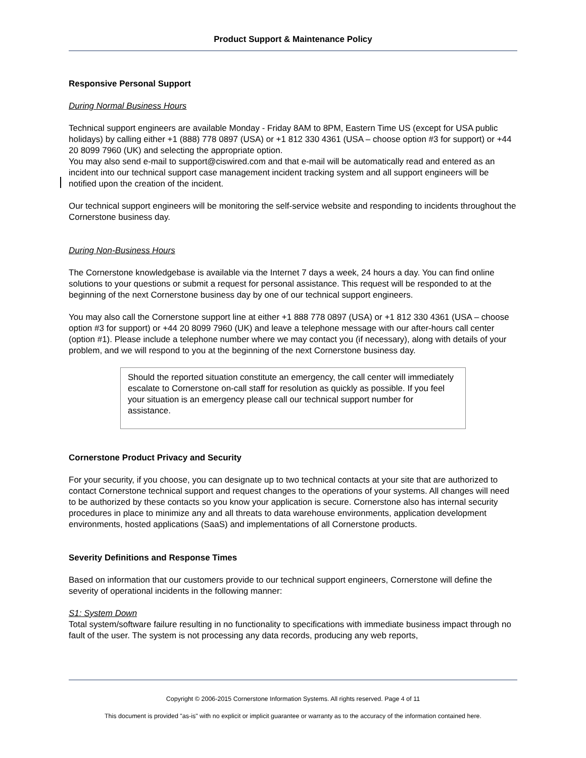Product Support & Maintenance Policy
Responsive Personal Support
During Normal Business Hours
Technical support engineers are available Monday - Friday 8AM to 8PM, Eastern Time US (except for USA public holidays) by calling either +1 (888) 778 0897 (USA) or +1 812 330 4361 (USA – choose option #3 for support) or +44 20 8099 7960 (UK) and selecting the appropriate option.
You may also send e-mail to support@ciswired.com and that e-mail will be automatically read and entered as an incident into our technical support case management incident tracking system and all support engineers will be notified upon the creation of the incident.
Our technical support engineers will be monitoring the self-service website and responding to incidents throughout the Cornerstone business day.
During Non-Business Hours
The Cornerstone knowledgebase is available via the Internet 7 days a week, 24 hours a day. You can find online solutions to your questions or submit a request for personal assistance. This request will be responded to at the beginning of the next Cornerstone business day by one of our technical support engineers.
You may also call the Cornerstone support line at either +1 888 778 0897 (USA) or +1 812 330 4361 (USA – choose option #3 for support) or +44 20 8099 7960 (UK) and leave a telephone message with our after-hours call center (option #1). Please include a telephone number where we may contact you (if necessary), along with details of your problem, and we will respond to you at the beginning of the next Cornerstone business day.
Should the reported situation constitute an emergency, the call center will immediately escalate to Cornerstone on-call staff for resolution as quickly as possible. If you feel your situation is an emergency please call our technical support number for assistance.
Cornerstone Product Privacy and Security
For your security, if you choose, you can designate up to two technical contacts at your site that are authorized to contact Cornerstone technical support and request changes to the operations of your systems. All changes will need to be authorized by these contacts so you know your application is secure. Cornerstone also has internal security procedures in place to minimize any and all threats to data warehouse environments, application development environments, hosted applications (SaaS) and implementations of all Cornerstone products.
Severity Definitions and Response Times
Based on information that our customers provide to our technical support engineers, Cornerstone will define the severity of operational incidents in the following manner:
S1: System Down
Total system/software failure resulting in no functionality to specifications with immediate business impact through no fault of the user. The system is not processing any data records, producing any web reports,
Copyright © 2006-2015 Cornerstone Information Systems. All rights reserved. Page 4 of 11
This document is provided "as-is" with no explicit or implicit guarantee or warranty as to the accuracy of the information contained here.